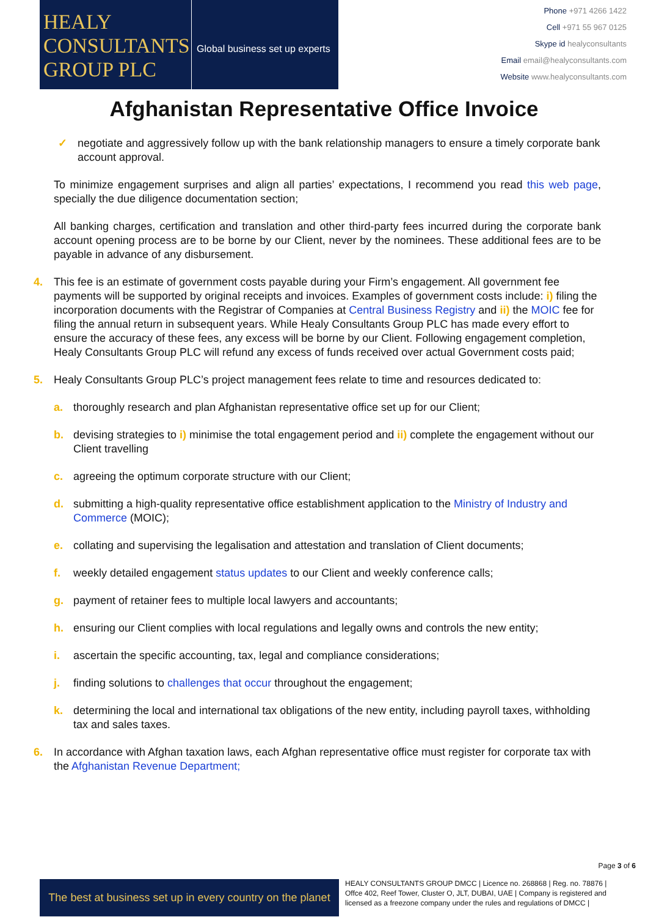HEALY
CONSULTANTS
GROUP PLC
Global business set up experts
Phone +971 4266 1422
Cell +971 55 967 0125
Skype id healyconsultants
Email email@healyconsultants.com
Website www.healyconsultants.com
Afghanistan Representative Office Invoice
✓ negotiate and aggressively follow up with the bank relationship managers to ensure a timely corporate bank account approval.
To minimize engagement surprises and align all parties’ expectations, I recommend you read this web page, specially the due diligence documentation section;
All banking charges, certification and translation and other third-party fees incurred during the corporate bank account opening process are to be borne by our Client, never by the nominees. These additional fees are to be payable in advance of any disbursement.
4. This fee is an estimate of government costs payable during your Firm’s engagement. All government fee payments will be supported by original receipts and invoices. Examples of government costs include: i) filing the incorporation documents with the Registrar of Companies at Central Business Registry and ii) the MOIC fee for filing the annual return in subsequent years. While Healy Consultants Group PLC has made every effort to ensure the accuracy of these fees, any excess will be borne by our Client. Following engagement completion, Healy Consultants Group PLC will refund any excess of funds received over actual Government costs paid;
5. Healy Consultants Group PLC’s project management fees relate to time and resources dedicated to:
a. thoroughly research and plan Afghanistan representative office set up for our Client;
b. devising strategies to i) minimise the total engagement period and ii) complete the engagement without our Client travelling
c. agreeing the optimum corporate structure with our Client;
d. submitting a high-quality representative office establishment application to the Ministry of Industry and Commerce (MOIC);
e. collating and supervising the legalisation and attestation and translation of Client documents;
f. weekly detailed engagement status updates to our Client and weekly conference calls;
g. payment of retainer fees to multiple local lawyers and accountants;
h. ensuring our Client complies with local regulations and legally owns and controls the new entity;
i. ascertain the specific accounting, tax, legal and compliance considerations;
j. finding solutions to challenges that occur throughout the engagement;
k. determining the local and international tax obligations of the new entity, including payroll taxes, withholding tax and sales taxes.
6. In accordance with Afghan taxation laws, each Afghan representative office must register for corporate tax with the Afghanistan Revenue Department;
Page 3 of 6
The best at business set up in every country on the planet
HEALY CONSULTANTS GROUP DMCC | Licence no. 268868 | Reg. no. 78876 | Offce 402, Reef Tower, Cluster O, JLT, DUBAI, UAE | Company is registered and licensed as a freezone company under the rules and regulations of DMCC |